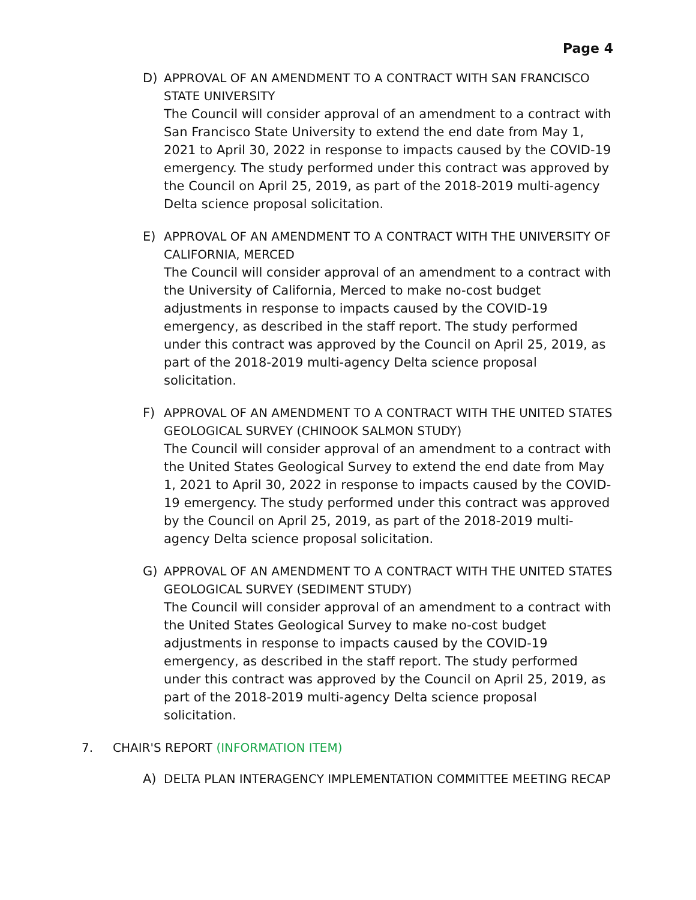Page 4
D) APPROVAL OF AN AMENDMENT TO A CONTRACT WITH SAN FRANCISCO STATE UNIVERSITY
The Council will consider approval of an amendment to a contract with San Francisco State University to extend the end date from May 1, 2021 to April 30, 2022 in response to impacts caused by the COVID-19 emergency. The study performed under this contract was approved by the Council on April 25, 2019, as part of the 2018-2019 multi-agency Delta science proposal solicitation.
E) APPROVAL OF AN AMENDMENT TO A CONTRACT WITH THE UNIVERSITY OF CALIFORNIA, MERCED
The Council will consider approval of an amendment to a contract with the University of California, Merced to make no-cost budget adjustments in response to impacts caused by the COVID-19 emergency, as described in the staff report. The study performed under this contract was approved by the Council on April 25, 2019, as part of the 2018-2019 multi-agency Delta science proposal solicitation.
F) APPROVAL OF AN AMENDMENT TO A CONTRACT WITH THE UNITED STATES GEOLOGICAL SURVEY (CHINOOK SALMON STUDY)
The Council will consider approval of an amendment to a contract with the United States Geological Survey to extend the end date from May 1, 2021 to April 30, 2022 in response to impacts caused by the COVID-19 emergency. The study performed under this contract was approved by the Council on April 25, 2019, as part of the 2018-2019 multi-agency Delta science proposal solicitation.
G) APPROVAL OF AN AMENDMENT TO A CONTRACT WITH THE UNITED STATES GEOLOGICAL SURVEY (SEDIMENT STUDY)
The Council will consider approval of an amendment to a contract with the United States Geological Survey to make no-cost budget adjustments in response to impacts caused by the COVID-19 emergency, as described in the staff report. The study performed under this contract was approved by the Council on April 25, 2019, as part of the 2018-2019 multi-agency Delta science proposal solicitation.
7. CHAIR'S REPORT (INFORMATION ITEM)
A) DELTA PLAN INTERAGENCY IMPLEMENTATION COMMITTEE MEETING RECAP